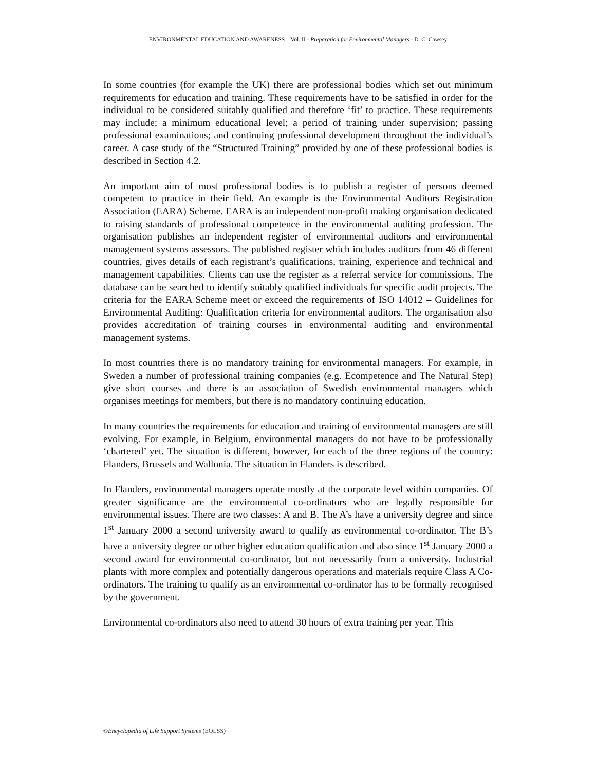ENVIRONMENTAL EDUCATION AND AWARENESS – Vol. II - Preparation for Environmental Managers - D. C. Cawsey
In some countries (for example the UK) there are professional bodies which set out minimum requirements for education and training. These requirements have to be satisfied in order for the individual to be considered suitably qualified and therefore ‘fit’ to practice. These requirements may include; a minimum educational level; a period of training under supervision; passing professional examinations; and continuing professional development throughout the individual’s career. A case study of the “Structured Training” provided by one of these professional bodies is described in Section 4.2.
An important aim of most professional bodies is to publish a register of persons deemed competent to practice in their field. An example is the Environmental Auditors Registration Association (EARA) Scheme. EARA is an independent non-profit making organisation dedicated to raising standards of professional competence in the environmental auditing profession. The organisation publishes an independent register of environmental auditors and environmental management systems assessors. The published register which includes auditors from 46 different countries, gives details of each registrant’s qualifications, training, experience and technical and management capabilities. Clients can use the register as a referral service for commissions. The database can be searched to identify suitably qualified individuals for specific audit projects. The criteria for the EARA Scheme meet or exceed the requirements of ISO 14012 – Guidelines for Environmental Auditing: Qualification criteria for environmental auditors. The organisation also provides accreditation of training courses in environmental auditing and environmental management systems.
In most countries there is no mandatory training for environmental managers. For example, in Sweden a number of professional training companies (e.g. Ecompetence and The Natural Step) give short courses and there is an association of Swedish environmental managers which organises meetings for members, but there is no mandatory continuing education.
In many countries the requirements for education and training of environmental managers are still evolving. For example, in Belgium, environmental managers do not have to be professionally ‘chartered’ yet. The situation is different, however, for each of the three regions of the country: Flanders, Brussels and Wallonia. The situation in Flanders is described.
In Flanders, environmental managers operate mostly at the corporate level within companies. Of greater significance are the environmental co-ordinators who are legally responsible for environmental issues. There are two classes: A and B. The A’s have a university degree and since 1<sup>st</sup> January 2000 a second university award to qualify as environmental co-ordinator. The B’s have a university degree or other higher education qualification and also since 1<sup>st</sup> January 2000 a second award for environmental co-ordinator, but not necessarily from a university. Industrial plants with more complex and potentially dangerous operations and materials require Class A Co-ordinators. The training to qualify as an environmental co-ordinator has to be formally recognised by the government.
Environmental co-ordinators also need to attend 30 hours of extra training per year. This
©Encyclopedia of Life Support Systems (EOLSS)